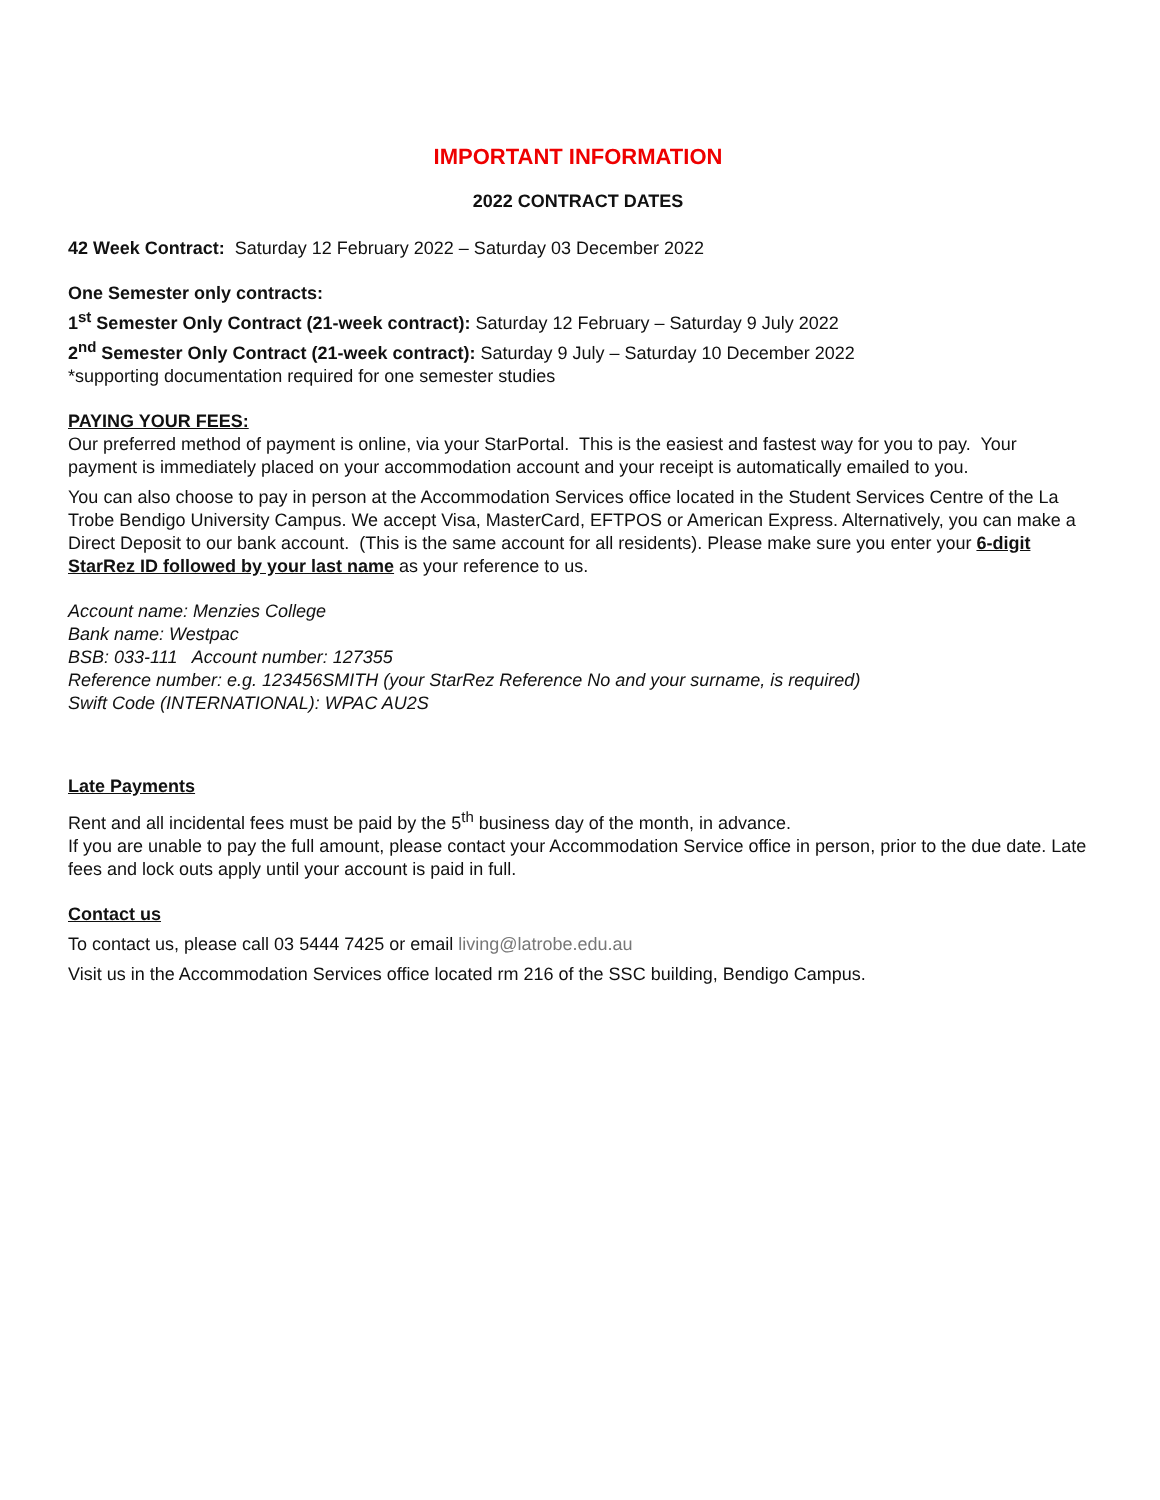IMPORTANT INFORMATION
2022 CONTRACT DATES
42 Week Contract: Saturday 12 February 2022 – Saturday 03 December 2022
One Semester only contracts:
1<sup>st</sup> Semester Only Contract (21-week contract): Saturday 12 February – Saturday 9 July 2022
2<sup>nd</sup> Semester Only Contract (21-week contract): Saturday 9 July – Saturday 10 December 2022
*supporting documentation required for one semester studies
PAYING YOUR FEES:
Our preferred method of payment is online, via your StarPortal. This is the easiest and fastest way for you to pay. Your payment is immediately placed on your accommodation account and your receipt is automatically emailed to you.
You can also choose to pay in person at the Accommodation Services office located in the Student Services Centre of the La Trobe Bendigo University Campus. We accept Visa, MasterCard, EFTPOS or American Express. Alternatively, you can make a Direct Deposit to our bank account. (This is the same account for all residents). Please make sure you enter your 6-digit StarRez ID followed by your last name as your reference to us.
Account name: Menzies College
Bank name: Westpac
BSB: 033-111 Account number: 127355
Reference number: e.g. 123456SMITH (your StarRez Reference No and your surname, is required)
Swift Code (INTERNATIONAL): WPAC AU2S
Late Payments
Rent and all incidental fees must be paid by the 5<sup>th</sup> business day of the month, in advance.
If you are unable to pay the full amount, please contact your Accommodation Service office in person, prior to the due date. Late fees and lock outs apply until your account is paid in full.
Contact us
To contact us, please call 03 5444 7425 or email living@latrobe.edu.au
Visit us in the Accommodation Services office located rm 216 of the SSC building, Bendigo Campus.